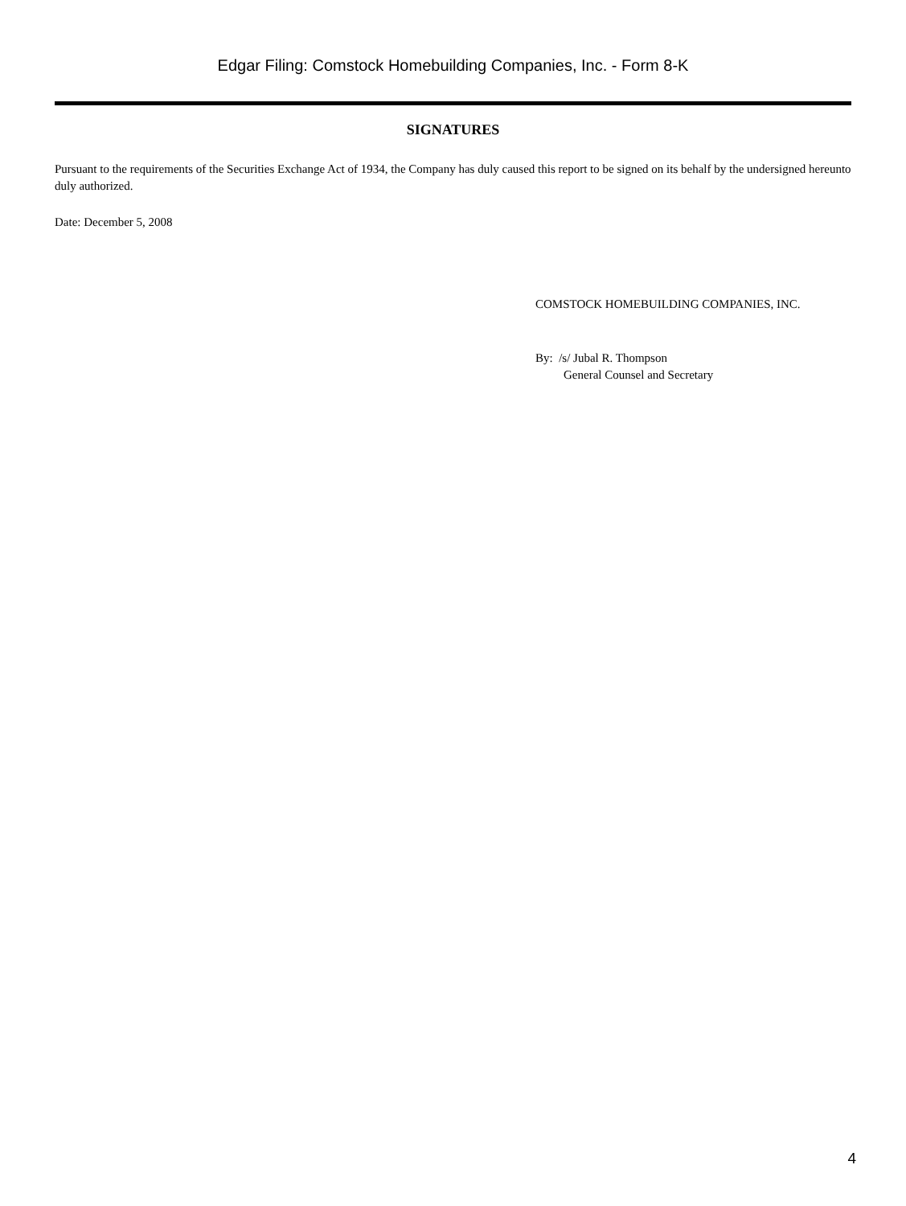Edgar Filing: Comstock Homebuilding Companies, Inc. - Form 8-K
SIGNATURES
Pursuant to the requirements of the Securities Exchange Act of 1934, the Company has duly caused this report to be signed on its behalf by the undersigned hereunto duly authorized.
Date: December 5, 2008
COMSTOCK HOMEBUILDING COMPANIES, INC.
By: /s/ Jubal R. Thompson
General Counsel and Secretary
4